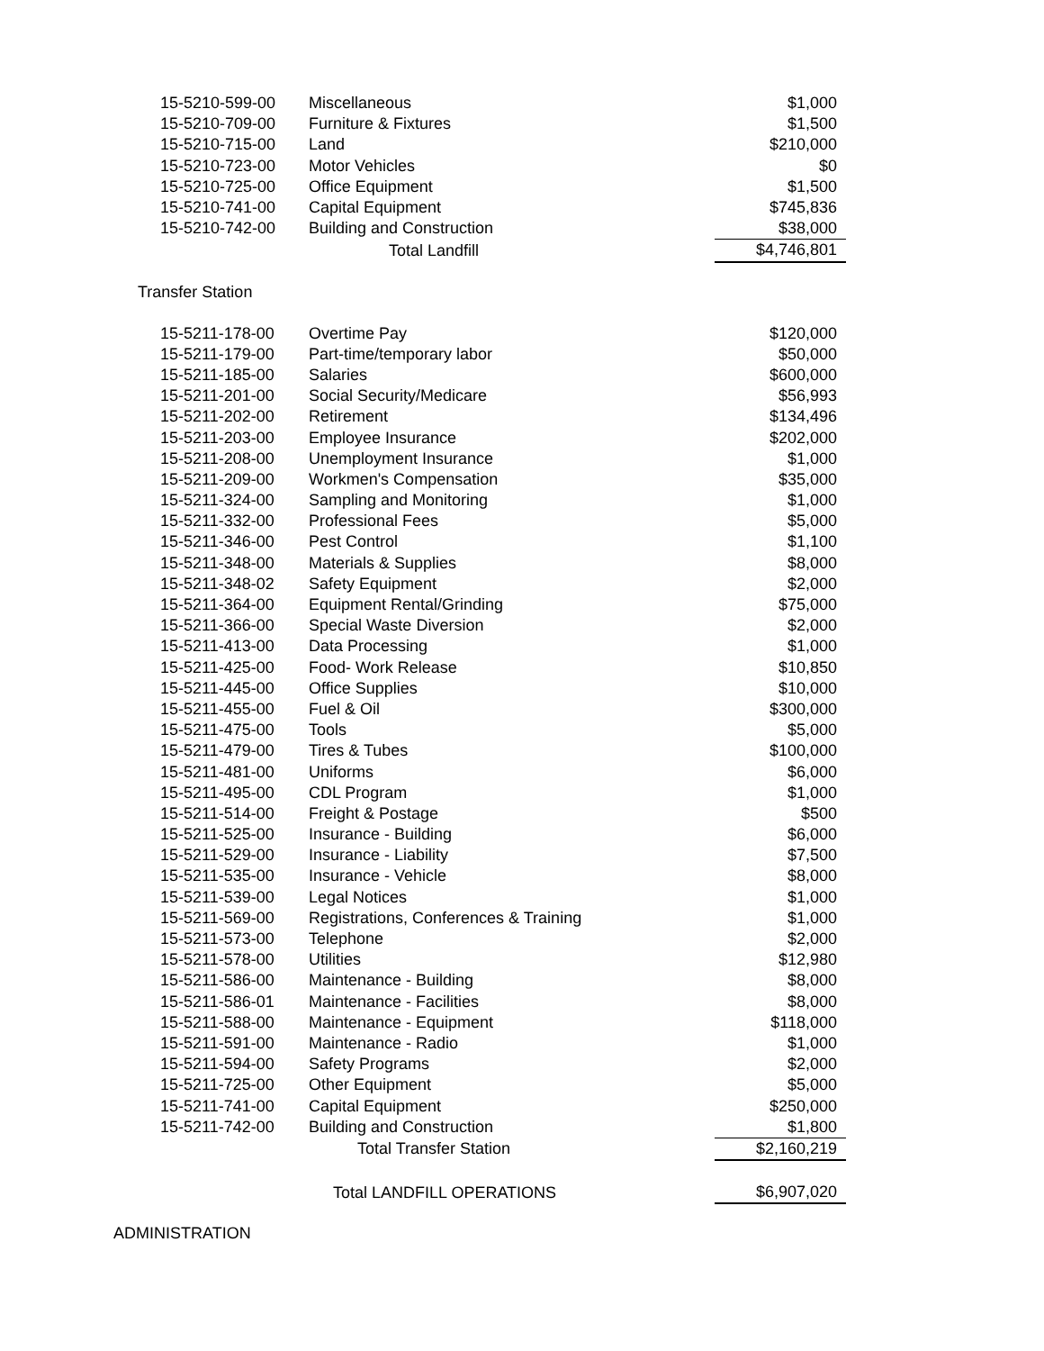| 15-5210-599-00 | Miscellaneous | | $1,000 |
| 15-5210-709-00 | Furniture & Fixtures | | $1,500 |
| 15-5210-715-00 | Land | | $210,000 |
| 15-5210-723-00 | Motor Vehicles | | $0 |
| 15-5210-725-00 | Office Equipment | | $1,500 |
| 15-5210-741-00 | Capital Equipment | | $745,836 |
| 15-5210-742-00 | Building and Construction | | $38,000 |
| | Total Landfill | | $4,746,801 |
Transfer Station
| 15-5211-178-00 | Overtime Pay | | $120,000 |
| 15-5211-179-00 | Part-time/temporary labor | | $50,000 |
| 15-5211-185-00 | Salaries | | $600,000 |
| 15-5211-201-00 | Social Security/Medicare | | $56,993 |
| 15-5211-202-00 | Retirement | | $134,496 |
| 15-5211-203-00 | Employee Insurance | | $202,000 |
| 15-5211-208-00 | Unemployment Insurance | | $1,000 |
| 15-5211-209-00 | Workmen's Compensation | | $35,000 |
| 15-5211-324-00 | Sampling and Monitoring | | $1,000 |
| 15-5211-332-00 | Professional Fees | | $5,000 |
| 15-5211-346-00 | Pest Control | | $1,100 |
| 15-5211-348-00 | Materials & Supplies | | $8,000 |
| 15-5211-348-02 | Safety Equipment | | $2,000 |
| 15-5211-364-00 | Equipment Rental/Grinding | | $75,000 |
| 15-5211-366-00 | Special Waste Diversion | | $2,000 |
| 15-5211-413-00 | Data Processing | | $1,000 |
| 15-5211-425-00 | Food- Work Release | | $10,850 |
| 15-5211-445-00 | Office Supplies | | $10,000 |
| 15-5211-455-00 | Fuel & Oil | | $300,000 |
| 15-5211-475-00 | Tools | | $5,000 |
| 15-5211-479-00 | Tires & Tubes | | $100,000 |
| 15-5211-481-00 | Uniforms | | $6,000 |
| 15-5211-495-00 | CDL Program | | $1,000 |
| 15-5211-514-00 | Freight & Postage | | $500 |
| 15-5211-525-00 | Insurance - Building | | $6,000 |
| 15-5211-529-00 | Insurance - Liability | | $7,500 |
| 15-5211-535-00 | Insurance - Vehicle | | $8,000 |
| 15-5211-539-00 | Legal Notices | | $1,000 |
| 15-5211-569-00 | Registrations, Conferences & Training | | $1,000 |
| 15-5211-573-00 | Telephone | | $2,000 |
| 15-5211-578-00 | Utilities | | $12,980 |
| 15-5211-586-00 | Maintenance - Building | | $8,000 |
| 15-5211-586-01 | Maintenance - Facilities | | $8,000 |
| 15-5211-588-00 | Maintenance - Equipment | | $118,000 |
| 15-5211-591-00 | Maintenance - Radio | | $1,000 |
| 15-5211-594-00 | Safety Programs | | $2,000 |
| 15-5211-725-00 | Other Equipment | | $5,000 |
| 15-5211-741-00 | Capital Equipment | | $250,000 |
| 15-5211-742-00 | Building and Construction | | $1,800 |
| | Total Transfer Station | | $2,160,219 |
| | Total LANDFILL OPERATIONS | | $6,907,020 |
ADMINISTRATION